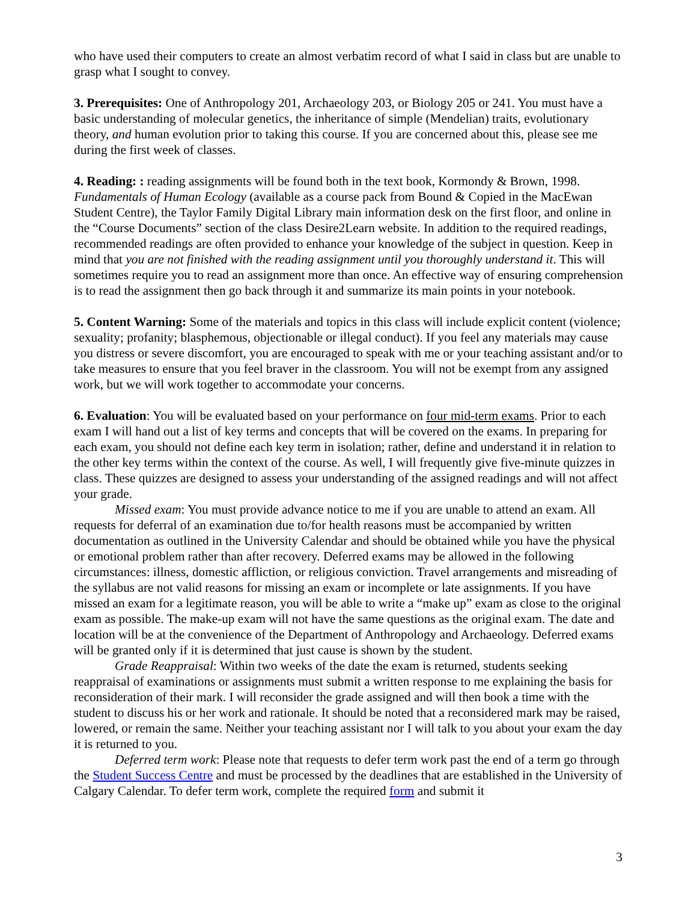who have used their computers to create an almost verbatim record of what I said in class but are unable to grasp what I sought to convey.
3. Prerequisites: One of Anthropology 201, Archaeology 203, or Biology 205 or 241. You must have a basic understanding of molecular genetics, the inheritance of simple (Mendelian) traits, evolutionary theory, and human evolution prior to taking this course. If you are concerned about this, please see me during the first week of classes.
4. Reading: : reading assignments will be found both in the text book, Kormondy & Brown, 1998. Fundamentals of Human Ecology (available as a course pack from Bound & Copied in the MacEwan Student Centre), the Taylor Family Digital Library main information desk on the first floor, and online in the “Course Documents” section of the class Desire2Learn website. In addition to the required readings, recommended readings are often provided to enhance your knowledge of the subject in question. Keep in mind that you are not finished with the reading assignment until you thoroughly understand it. This will sometimes require you to read an assignment more than once. An effective way of ensuring comprehension is to read the assignment then go back through it and summarize its main points in your notebook.
5. Content Warning: Some of the materials and topics in this class will include explicit content (violence; sexuality; profanity; blasphemous, objectionable or illegal conduct). If you feel any materials may cause you distress or severe discomfort, you are encouraged to speak with me or your teaching assistant and/or to take measures to ensure that you feel braver in the classroom. You will not be exempt from any assigned work, but we will work together to accommodate your concerns.
6. Evaluation: You will be evaluated based on your performance on four mid-term exams. Prior to each exam I will hand out a list of key terms and concepts that will be covered on the exams. In preparing for each exam, you should not define each key term in isolation; rather, define and understand it in relation to the other key terms within the context of the course. As well, I will frequently give five-minute quizzes in class. These quizzes are designed to assess your understanding of the assigned readings and will not affect your grade.
Missed exam: You must provide advance notice to me if you are unable to attend an exam. All requests for deferral of an examination due to/for health reasons must be accompanied by written documentation as outlined in the University Calendar and should be obtained while you have the physical or emotional problem rather than after recovery. Deferred exams may be allowed in the following circumstances: illness, domestic affliction, or religious conviction. Travel arrangements and misreading of the syllabus are not valid reasons for missing an exam or incomplete or late assignments. If you have missed an exam for a legitimate reason, you will be able to write a “make up” exam as close to the original exam as possible. The make-up exam will not have the same questions as the original exam. The date and location will be at the convenience of the Department of Anthropology and Archaeology. Deferred exams will be granted only if it is determined that just cause is shown by the student.
Grade Reappraisal: Within two weeks of the date the exam is returned, students seeking reappraisal of examinations or assignments must submit a written response to me explaining the basis for reconsideration of their mark. I will reconsider the grade assigned and will then book a time with the student to discuss his or her work and rationale. It should be noted that a reconsidered mark may be raised, lowered, or remain the same. Neither your teaching assistant nor I will talk to you about your exam the day it is returned to you.
Deferred term work: Please note that requests to defer term work past the end of a term go through the Student Success Centre and must be processed by the deadlines that are established in the University of Calgary Calendar. To defer term work, complete the required form and submit it
3